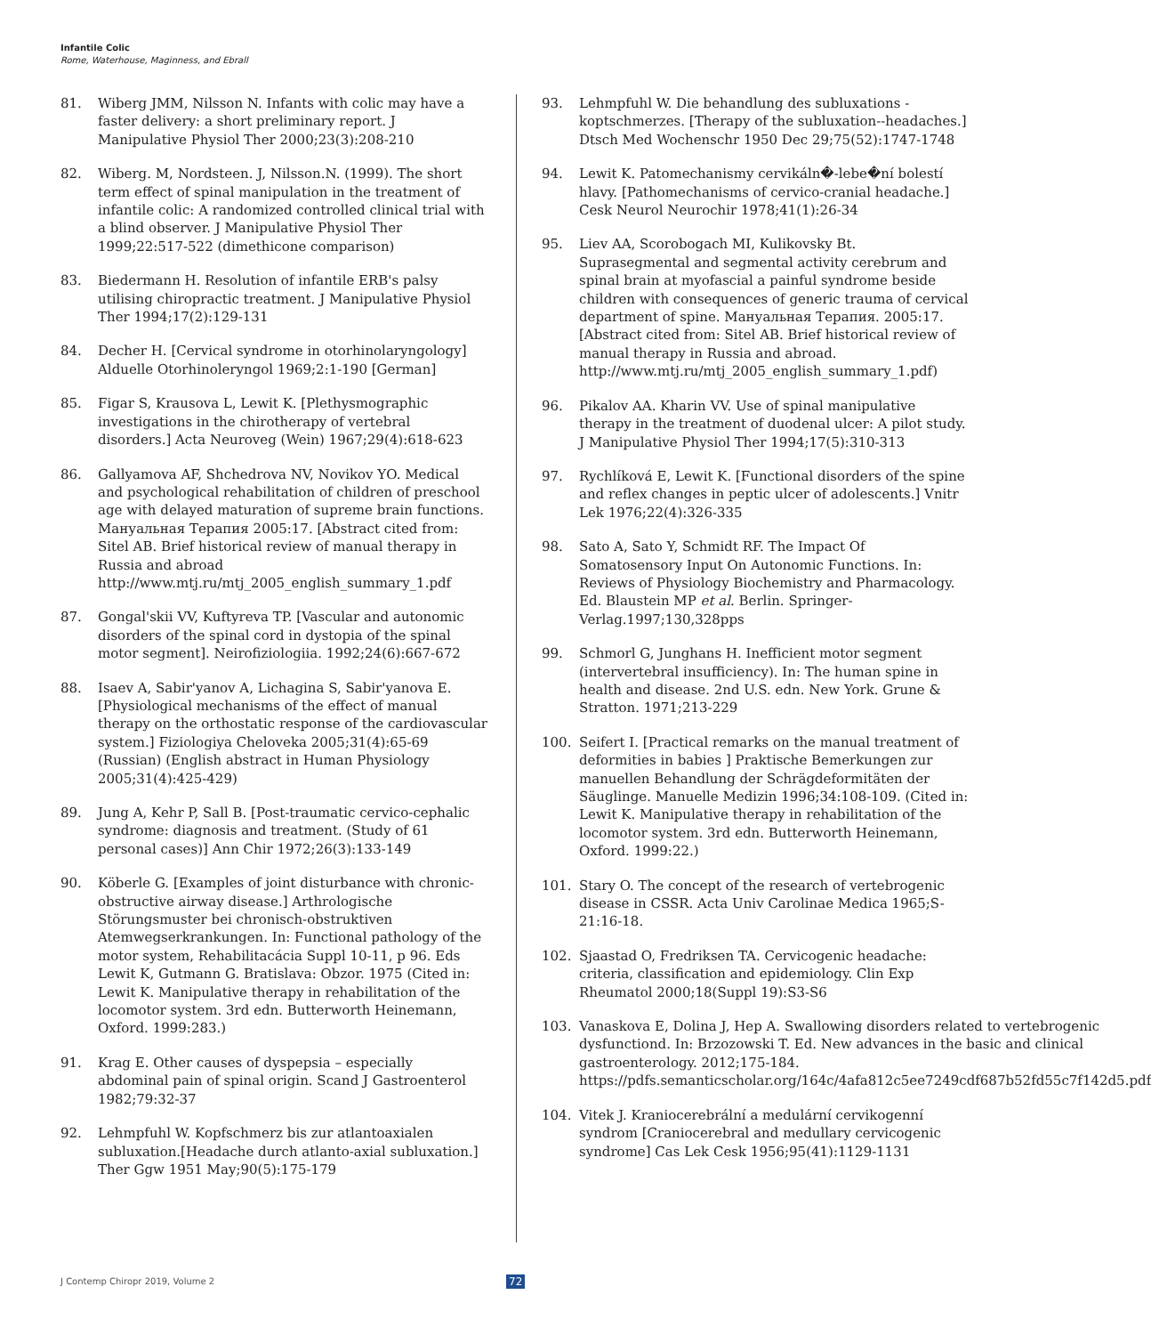Infantile Colic
Rome, Waterhouse, Maginness, and Ebrall
81. Wiberg JMM, Nilsson N. Infants with colic may have a faster delivery: a short preliminary report. J Manipulative Physiol Ther 2000;23(3):208-210
82. Wiberg. M, Nordsteen. J, Nilsson.N. (1999). The short term effect of spinal manipulation in the treatment of infantile colic: A randomized controlled clinical trial with a blind observer. J Manipulative Physiol Ther 1999;22:517-522 (dimethicone comparison)
83. Biedermann H. Resolution of infantile ERB's palsy utilising chiropractic treatment. J Manipulative Physiol Ther 1994;17(2):129-131
84. Decher H. [Cervical syndrome in otorhinolaryngology] Alduelle Otorhinoleryngol 1969;2:1-190 [German]
85. Figar S, Krausova L, Lewit K. [Plethysmographic investigations in the chirotherapy of vertebral disorders.] Acta Neuroveg (Wein) 1967;29(4):618-623
86. Gallyamova AF, Shchedrova NV, Novikov YO. Medical and psychological rehabilitation of children of preschool age with delayed maturation of supreme brain functions. Мануальная Терапия 2005:17. [Abstract cited from: Sitel AB. Brief historical review of manual therapy in Russia and abroad http://www.mtj.ru/mtj_2005_english_summary_1.pdf
87. Gongal'skii VV, Kuftyreva TP. [Vascular and autonomic disorders of the spinal cord in dystopia of the spinal motor segment]. Neirofiziologiia. 1992;24(6):667-672
88. Isaev A, Sabir'yanov A, Lichagina S, Sabir'yanova E. [Physiological mechanisms of the effect of manual therapy on the orthostatic response of the cardiovascular system.] Fiziologiya Cheloveka 2005;31(4):65-69 (Russian) (English abstract in Human Physiology 2005;31(4):425-429)
89. Jung A, Kehr P, Sall B. [Post-traumatic cervico-cephalic syndrome: diagnosis and treatment. (Study of 61 personal cases)] Ann Chir 1972;26(3):133-149
90. Köberle G. [Examples of joint disturbance with chronic-obstructive airway disease.] Arthrologische Störungsmuster bei chronisch-obstruktiven Atemwegserkrankungen. In: Functional pathology of the motor system, Rehabilitacácia Suppl 10-11, p 96. Eds Lewit K, Gutmann G. Bratislava: Obzor. 1975 (Cited in: Lewit K. Manipulative therapy in rehabilitation of the locomotor system. 3rd edn. Butterworth Heinemann, Oxford. 1999:283.)
91. Krag E. Other causes of dyspepsia – especially abdominal pain of spinal origin. Scand J Gastroenterol 1982;79:32-37
92. Lehmpfuhl W. Kopfschmerz bis zur atlantoaxialen subluxation.[Headache durch atlanto-axial subluxation.] Ther Ggw 1951 May;90(5):175-179
93. Lehmpfuhl W. Die behandlung des subluxations - koptschmerzes. [Therapy of the subluxation--headaches.] Dtsch Med Wochenschr 1950 Dec 29;75(52):1747-1748
94. Lewit K. Patomechanismy cervikáln�-lebe�ní bolestí hlavy. [Pathomechanisms of cervico-cranial headache.] Cesk Neurol Neurochir 1978;41(1):26-34
95. Liev AA, Scorobogach MI, Kulikovsky Bt. Suprasegmental and segmental activity cerebrum and spinal brain at myofascial a painful syndrome beside children with consequences of generic trauma of cervical department of spine. Мануальная Терапия. 2005:17. [Abstract cited from: Sitel AB. Brief historical review of manual therapy in Russia and abroad. http://www.mtj.ru/mtj_2005_english_summary_1.pdf)
96. Pikalov AA. Kharin VV. Use of spinal manipulative therapy in the treatment of duodenal ulcer: A pilot study. J Manipulative Physiol Ther 1994;17(5):310-313
97. Rychlíková E, Lewit K. [Functional disorders of the spine and reflex changes in peptic ulcer of adolescents.] Vnitr Lek 1976;22(4):326-335
98. Sato A, Sato Y, Schmidt RF. The Impact Of Somatosensory Input On Autonomic Functions. In: Reviews of Physiology Biochemistry and Pharmacology. Ed. Blaustein MP et al. Berlin. Springer-Verlag.1997;130,328pps
99. Schmorl G, Junghans H. Inefficient motor segment (intervertebral insufficiency). In: The human spine in health and disease. 2nd U.S. edn. New York. Grune & Stratton. 1971;213-229
100. Seifert I. [Practical remarks on the manual treatment of deformities in babies ] Praktische Bemerkungen zur manuellen Behandlung der Schrägdeformitäten der Säuglinge. Manuelle Medizin 1996;34:108-109. (Cited in: Lewit K. Manipulative therapy in rehabilitation of the locomotor system. 3rd edn. Butterworth Heinemann, Oxford. 1999:22.)
101. Stary O. The concept of the research of vertebrogenic disease in CSSR. Acta Univ Carolinae Medica 1965;S-21:16-18.
102. Sjaastad O, Fredriksen TA. Cervicogenic headache: criteria, classification and epidemiology. Clin Exp Rheumatol 2000;18(Suppl 19):S3-S6
103. Vanaskova E, Dolina J, Hep A. Swallowing disorders related to vertebrogenic dysfunctiond. In: Brzozowski T. Ed. New advances in the basic and clinical gastroenterology. 2012;175-184. https://pdfs.semanticscholar.org/164c/4afa812c5ee7249cdf687b52fd55c7f142d5.pdf
104. Vitek J. Kraniocerebrální a medulární cervikogenní syndrom [Craniocerebral and medullary cervicogenic syndrome] Cas Lek Cesk 1956;95(41):1129-1131
J Contemp Chiropr 2019, Volume 2
72